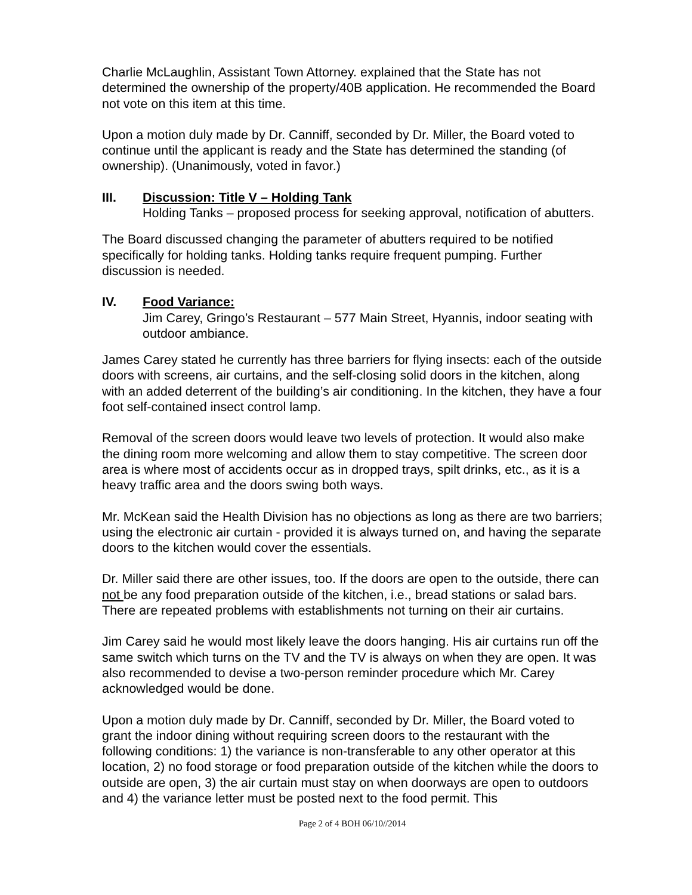Charlie McLaughlin, Assistant Town Attorney. explained that the State has not determined the ownership of the property/40B application. He recommended the Board not vote on this item at this time.
Upon a motion duly made by Dr. Canniff, seconded by Dr. Miller, the Board voted to continue until the applicant is ready and the State has determined the standing (of ownership). (Unanimously, voted in favor.)
III. Discussion: Title V – Holding Tank
Holding Tanks – proposed process for seeking approval, notification of abutters.
The Board discussed changing the parameter of abutters required to be notified specifically for holding tanks. Holding tanks require frequent pumping. Further discussion is needed.
IV. Food Variance:
Jim Carey, Gringo’s Restaurant – 577 Main Street, Hyannis, indoor seating with outdoor ambiance.
James Carey stated he currently has three barriers for flying insects: each of the outside doors with screens, air curtains, and the self-closing solid doors in the kitchen, along with an added deterrent of the building’s air conditioning. In the kitchen, they have a four foot self-contained insect control lamp.
Removal of the screen doors would leave two levels of protection. It would also make the dining room more welcoming and allow them to stay competitive. The screen door area is where most of accidents occur as in dropped trays, spilt drinks, etc., as it is a heavy traffic area and the doors swing both ways.
Mr. McKean said the Health Division has no objections as long as there are two barriers; using the electronic air curtain - provided it is always turned on, and having the separate doors to the kitchen would cover the essentials.
Dr. Miller said there are other issues, too. If the doors are open to the outside, there can not be any food preparation outside of the kitchen, i.e., bread stations or salad bars. There are repeated problems with establishments not turning on their air curtains.
Jim Carey said he would most likely leave the doors hanging. His air curtains run off the same switch which turns on the TV and the TV is always on when they are open. It was also recommended to devise a two-person reminder procedure which Mr. Carey acknowledged would be done.
Upon a motion duly made by Dr. Canniff, seconded by Dr. Miller, the Board voted to grant the indoor dining without requiring screen doors to the restaurant with the following conditions: 1) the variance is non-transferable to any other operator at this location, 2) no food storage or food preparation outside of the kitchen while the doors to outside are open, 3) the air curtain must stay on when doorways are open to outdoors and 4) the variance letter must be posted next to the food permit. This
Page 2 of 4 BOH 06/10//2014